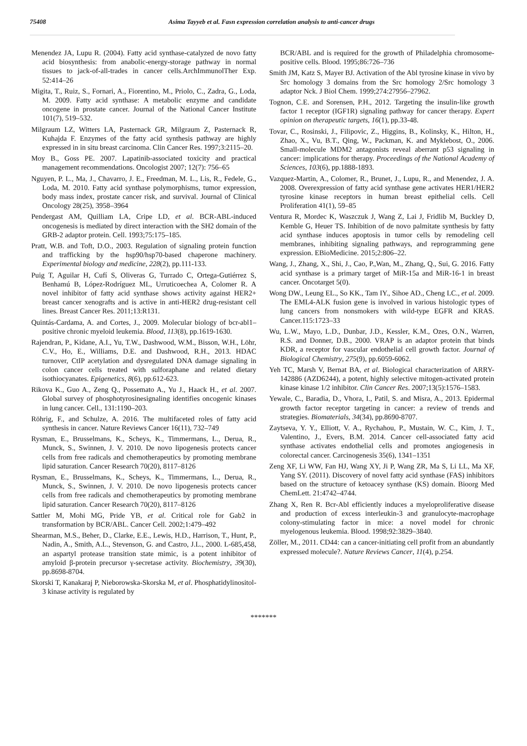75408 Asima Tayyeb et al. Fasn expression correlation analysis to anti-cancer drugs
Menendez JA, Lupu R. (2004). Fatty acid synthase-catalyzed de novo fatty acid biosynthesis: from anabolic-energy-storage pathway in normal tissues to jack-of-all-trades in cancer cells.ArchImmunolTher Exp. 52:414–26
Migita, T., Ruiz, S., Fornari, A., Fiorentino, M., Priolo, C., Zadra, G., Loda, M. 2009. Fatty acid synthase: A metabolic enzyme and candidate oncogene in prostate cancer. Journal of the National Cancer Institute 101(7), 519–532.
Milgraum LZ, Witters LA, Pasternack GR, Milgraum Z, Pasternack R, Kuhajda F. Enzymes of the fatty acid synthesis pathway are highly expressed in in situ breast carcinoma. Clin Cancer Res. 1997;3:2115–20.
Moy B., Goss PE. 2007. Lapatinib-associated toxicity and practical management recommendations. Oncologist 2007; 12(7): 756–65
Nguyen, P. L., Ma, J., Chavarro, J. E., Freedman, M. L., Lis, R., Fedele, G., Loda, M. 2010. Fatty acid synthase polymorphisms, tumor expression, body mass index, prostate cancer risk, and survival. Journal of Clinical Oncology 28(25), 3958–3964
Pendergast AM, Quilliam LA, Cripe LD, et al. BCR-ABL-induced oncogenesis is mediated by direct interaction with the SH2 domain of the GRB-2 adaptor protein. Cell. 1993;75:175–185.
Pratt, W.B. and Toft, D.O., 2003. Regulation of signaling protein function and trafficking by the hsp90/hsp70-based chaperone machinery. Experimental biology and medicine, 228(2), pp.111-133.
Puig T, Aguilar H, Cufí S, Oliveras G, Turrado C, Ortega-Gutiérrez S, Benhamú B, López-Rodríguez ML, Urruticoechea A, Colomer R. A novel inhibitor of fatty acid synthase shows activity against HER2+ breast cancer xenografts and is active in anti-HER2 drug-resistant cell lines. Breast Cancer Res. 2011;13:R131.
Quintás-Cardama, A. and Cortes, J., 2009. Molecular biology of bcr-abl1–positive chronic myeloid leukemia. Blood, 113(8), pp.1619-1630.
Rajendran, P., Kidane, A.I., Yu, T.W., Dashwood, W.M., Bisson, W.H., Löhr, C.V., Ho, E., Williams, D.E. and Dashwood, R.H., 2013. HDAC turnover, CtIP acetylation and dysregulated DNA damage signaling in colon cancer cells treated with sulforaphane and related dietary isothiocyanates. Epigenetics, 8(6), pp.612-623.
Rikova K., Guo A., Zeng Q., Possemato A., Yu J., Haack H., et al. 2007. Global survey of phosphotyrosinesignaling identifies oncogenic kinases in lung cancer. Cell., 131:1190–203.
Röhrig, F., and Schulze, A. 2016. The multifaceted roles of fatty acid synthesis in cancer. Nature Reviews Cancer 16(11), 732–749
Rysman, E., Brusselmans, K., Scheys, K., Timmermans, L., Derua, R., Munck, S., Swinnen, J. V. 2010. De novo lipogenesis protects cancer cells from free radicals and chemotherapeutics by promoting membrane lipid saturation. Cancer Research 70(20), 8117–8126
Rysman, E., Brusselmans, K., Scheys, K., Timmermans, L., Derua, R., Munck, S., Swinnen, J. V. 2010. De novo lipogenesis protects cancer cells from free radicals and chemotherapeutics by promoting membrane lipid saturation. Cancer Research 70(20), 8117–8126
Sattler M, Mohi MG, Pride YB, et al. Critical role for Gab2 in transformation by BCR/ABL. Cancer Cell. 2002;1:479–492
Shearman, M.S., Beher, D., Clarke, E.E., Lewis, H.D., Harrison, T., Hunt, P., Nadin, A., Smith, A.L., Stevenson, G. and Castro, J.L., 2000. L-685,458, an aspartyl protease transition state mimic, is a potent inhibitor of amyloid β-protein precursor γ-secretase activity. Biochemistry, 39(30), pp.8698-8704.
Skorski T, Kanakaraj P, Nieborowska-Skorska M, et al. Phosphatidylinositol-3 kinase activity is regulated by
BCR/ABL and is required for the growth of Philadelphia chromosome-positive cells. Blood. 1995;86:726–736
Smith JM, Katz S, Mayer BJ. Activation of the Abl tyrosine kinase in vivo by Src homology 3 domains from the Src homology 2/Src homology 3 adaptor Nck. J Biol Chem. 1999;274:27956–27962.
Tognon, C.E. and Sorensen, P.H., 2012. Targeting the insulin-like growth factor 1 receptor (IGF1R) signaling pathway for cancer therapy. Expert opinion on therapeutic targets, 16(1), pp.33-48.
Tovar, C., Rosinski, J., Filipovic, Z., Higgins, B., Kolinsky, K., Hilton, H., Zhao, X., Vu, B.T., Qing, W., Packman, K. and Myklebost, O., 2006. Small-molecule MDM2 antagonists reveal aberrant p53 signaling in cancer: implications for therapy. Proceedings of the National Academy of Sciences, 103(6), pp.1888-1893.
Vazquez-Martin, A., Colomer, R., Brunet, J., Lupu, R., and Menendez, J. A. 2008. Overexpression of fatty acid synthase gene activates HER1/HER2 tyrosine kinase receptors in human breast epithelial cells. Cell Proliferation 41(1), 59–85
Ventura R, Mordec K, Waszczuk J, Wang Z, Lai J, Fridlib M, Buckley D, Kemble G, Heuer TS. Inhibition of de novo palmitate synthesis by fatty acid synthase induces apoptosis in tumor cells by remodeling cell membranes, inhibiting signaling pathways, and reprogramming gene expression. EBioMedicine. 2015;2:806–22.
Wang, J., Zhang, X., Shi, J., Cao, P.,Wan, M., Zhang, Q., Sui, G. 2016. Fatty acid synthase is a primary target of MiR-15a and MiR-16-1 in breast cancer. Oncotarget 5(0).
Wong DW., Leung EL., So KK., Tam IY., Sihoe AD., Cheng LC., et al. 2009. The EML4-ALK fusion gene is involved in various histologic types of lung cancers from nonsmokers with wild-type EGFR and KRAS. Cancer.115:1723–33
Wu, L.W., Mayo, L.D., Dunbar, J.D., Kessler, K.M., Ozes, O.N., Warren, R.S. and Donner, D.B., 2000. VRAP is an adaptor protein that binds KDR, a receptor for vascular endothelial cell growth factor. Journal of Biological Chemistry, 275(9), pp.6059-6062.
Yeh TC, Marsh V, Bernat BA, et al. Biological characterization of ARRY-142886 (AZD6244), a potent, highly selective mitogen-activated protein kinase kinase 1/2 inhibitor. Clin Cancer Res. 2007;13(5):1576–1583.
Yewale, C., Baradia, D., Vhora, I., Patil, S. and Misra, A., 2013. Epidermal growth factor receptor targeting in cancer: a review of trends and strategies. Biomaterials, 34(34), pp.8690-8707.
Zaytseva, Y. Y., Elliott, V. A., Rychahou, P., Mustain, W. C., Kim, J. T., Valentino, J., Evers, B.M. 2014. Cancer cell-associated fatty acid synthase activates endothelial cells and promotes angiogenesis in colorectal cancer. Carcinogenesis 35(6), 1341–1351
Zeng XF, Li WW, Fan HJ, Wang XY, Ji P, Wang ZR, Ma S, Li LL, Ma XF, Yang SY. (2011). Discovery of novel fatty acid synthase (FAS) inhibitors based on the structure of ketoacey synthase (KS) domain. Bioorg Med ChemLett. 21:4742–4744.
Zhang X, Ren R. Bcr-Abl efficiently induces a myeloproliferative disease and production of excess interleukin-3 and granulocyte-macrophage colony-stimulating factor in mice: a novel model for chronic myelogenous leukemia. Blood. 1998;92:3829–3840.
Zöller, M., 2011. CD44: can a cancer-initiating cell profit from an abundantly expressed molecule?. Nature Reviews Cancer, 11(4), p.254.
*******